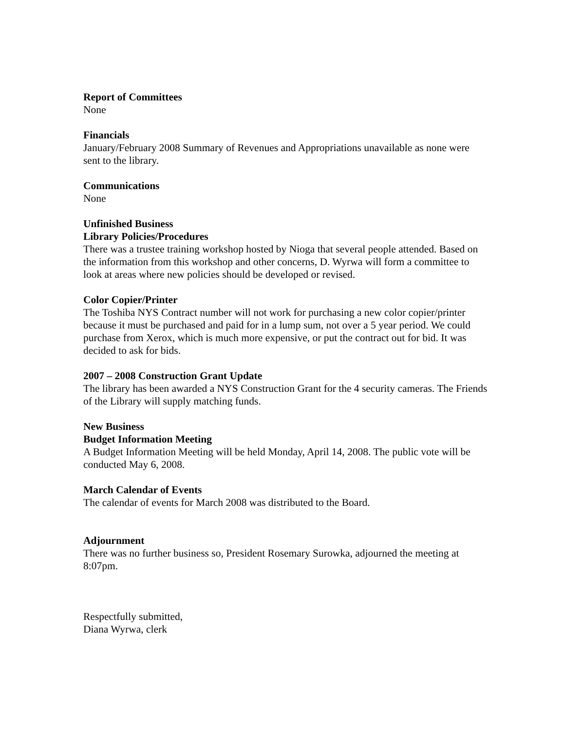Report of Committees
None
Financials
January/February 2008 Summary of Revenues and Appropriations unavailable as none were sent to the library.
Communications
None
Unfinished Business
Library Policies/Procedures
There was a trustee training workshop hosted by Nioga that several people attended. Based on the information from this workshop and other concerns, D. Wyrwa will form a committee to look at areas where new policies should be developed or revised.
Color Copier/Printer
The Toshiba NYS Contract number will not work for purchasing a new color copier/printer because it must be purchased and paid for in a lump sum, not over a 5 year period. We could purchase from Xerox, which is much more expensive, or put the contract out for bid. It was decided to ask for bids.
2007 – 2008 Construction Grant Update
The library has been awarded a NYS Construction Grant for the 4 security cameras. The Friends of the Library will supply matching funds.
New Business
Budget Information Meeting
A Budget Information Meeting will be held Monday, April 14, 2008. The public vote will be conducted May 6, 2008.
March Calendar of Events
The calendar of events for March 2008 was distributed to the Board.
Adjournment
There was no further business so, President Rosemary Surowka, adjourned the meeting at 8:07pm.
Respectfully submitted,
Diana Wyrwa, clerk